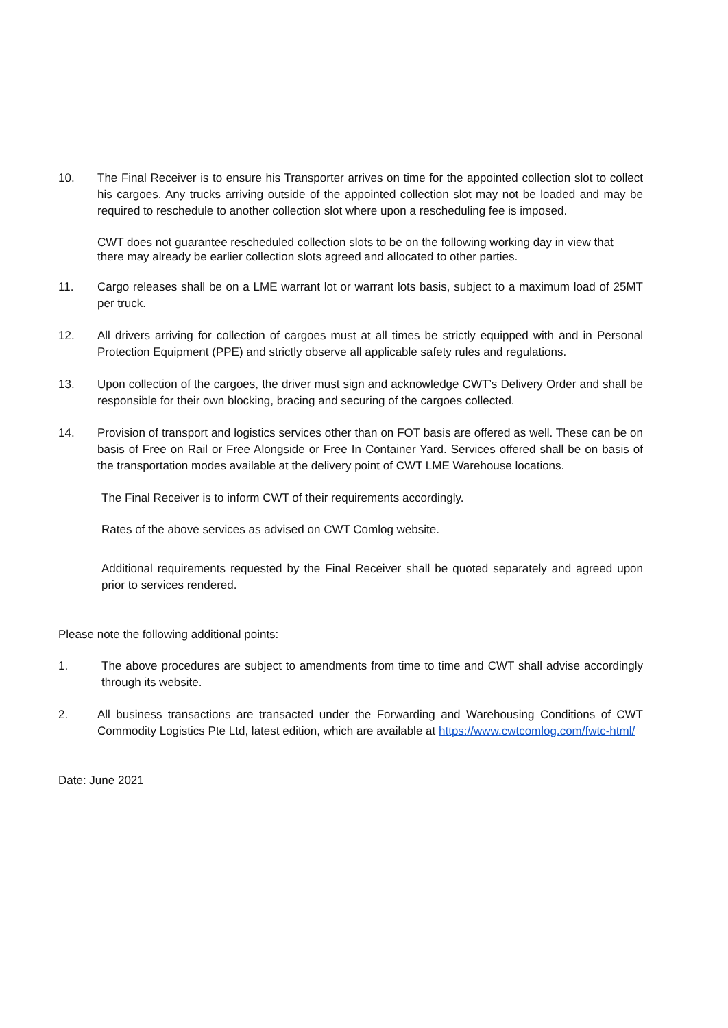10. The Final Receiver is to ensure his Transporter arrives on time for the appointed collection slot to collect his cargoes. Any trucks arriving outside of the appointed collection slot may not be loaded and may be required to reschedule to another collection slot where upon a rescheduling fee is imposed.
CWT does not guarantee rescheduled collection slots to be on the following working day in view that there may already be earlier collection slots agreed and allocated to other parties.
11. Cargo releases shall be on a LME warrant lot or warrant lots basis, subject to a maximum load of 25MT per truck.
12. All drivers arriving for collection of cargoes must at all times be strictly equipped with and in Personal Protection Equipment (PPE) and strictly observe all applicable safety rules and regulations.
13. Upon collection of the cargoes, the driver must sign and acknowledge CWT’s Delivery Order and shall be responsible for their own blocking, bracing and securing of the cargoes collected.
14. Provision of transport and logistics services other than on FOT basis are offered as well. These can be on basis of Free on Rail or Free Alongside or Free In Container Yard. Services offered shall be on basis of the transportation modes available at the delivery point of CWT LME Warehouse locations.
The Final Receiver is to inform CWT of their requirements accordingly.
Rates of the above services as advised on CWT Comlog website.
Additional requirements requested by the Final Receiver shall be quoted separately and agreed upon prior to services rendered.
Please note the following additional points:
1. The above procedures are subject to amendments from time to time and CWT shall advise accordingly through its website.
2. All business transactions are transacted under the Forwarding and Warehousing Conditions of CWT Commodity Logistics Pte Ltd, latest edition, which are available at https://www.cwtcomlog.com/fwtc-html/
Date: June 2021